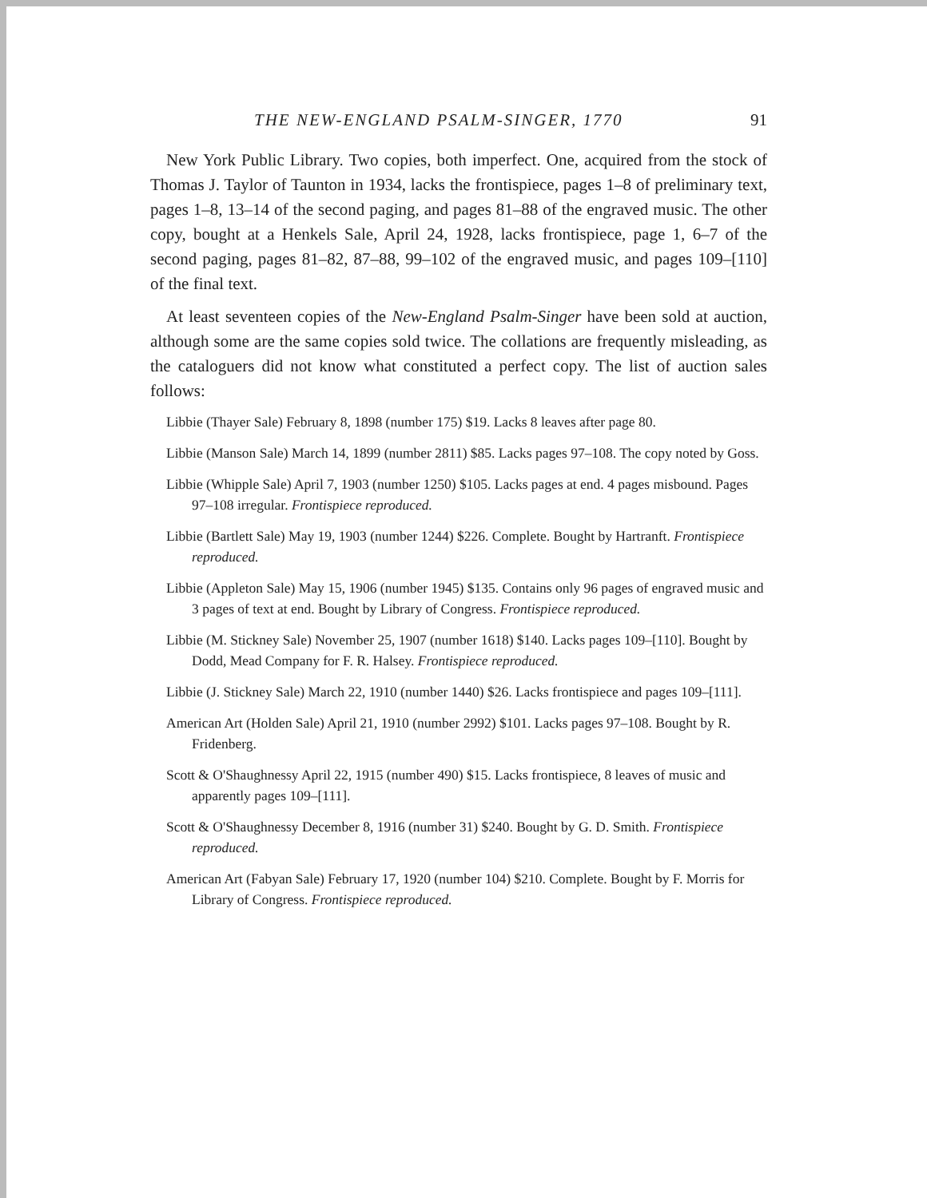THE NEW-ENGLAND PSALM-SINGER, 1770 91
New York Public Library. Two copies, both imperfect. One, acquired from the stock of Thomas J. Taylor of Taunton in 1934, lacks the frontispiece, pages 1–8 of preliminary text, pages 1–8, 13–14 of the second paging, and pages 81–88 of the engraved music. The other copy, bought at a Henkels Sale, April 24, 1928, lacks frontispiece, page 1, 6–7 of the second paging, pages 81–82, 87–88, 99–102 of the engraved music, and pages 109–[110] of the final text.
At least seventeen copies of the New-England Psalm-Singer have been sold at auction, although some are the same copies sold twice. The collations are frequently misleading, as the cataloguers did not know what constituted a perfect copy. The list of auction sales follows:
Libbie (Thayer Sale) February 8, 1898 (number 175) $19. Lacks 8 leaves after page 80.
Libbie (Manson Sale) March 14, 1899 (number 2811) $85. Lacks pages 97–108. The copy noted by Goss.
Libbie (Whipple Sale) April 7, 1903 (number 1250) $105. Lacks pages at end. 4 pages misbound. Pages 97–108 irregular. Frontispiece reproduced.
Libbie (Bartlett Sale) May 19, 1903 (number 1244) $226. Complete. Bought by Hartranft. Frontispiece reproduced.
Libbie (Appleton Sale) May 15, 1906 (number 1945) $135. Contains only 96 pages of engraved music and 3 pages of text at end. Bought by Library of Congress. Frontispiece reproduced.
Libbie (M. Stickney Sale) November 25, 1907 (number 1618) $140. Lacks pages 109–[110]. Bought by Dodd, Mead Company for F. R. Halsey. Frontispiece reproduced.
Libbie (J. Stickney Sale) March 22, 1910 (number 1440) $26. Lacks frontispiece and pages 109–[111].
American Art (Holden Sale) April 21, 1910 (number 2992) $101. Lacks pages 97–108. Bought by R. Fridenberg.
Scott & O'Shaughnessy April 22, 1915 (number 490) $15. Lacks frontispiece, 8 leaves of music and apparently pages 109–[111].
Scott & O'Shaughnessy December 8, 1916 (number 31) $240. Bought by G. D. Smith. Frontispiece reproduced.
American Art (Fabyan Sale) February 17, 1920 (number 104) $210. Complete. Bought by F. Morris for Library of Congress. Frontispiece reproduced.